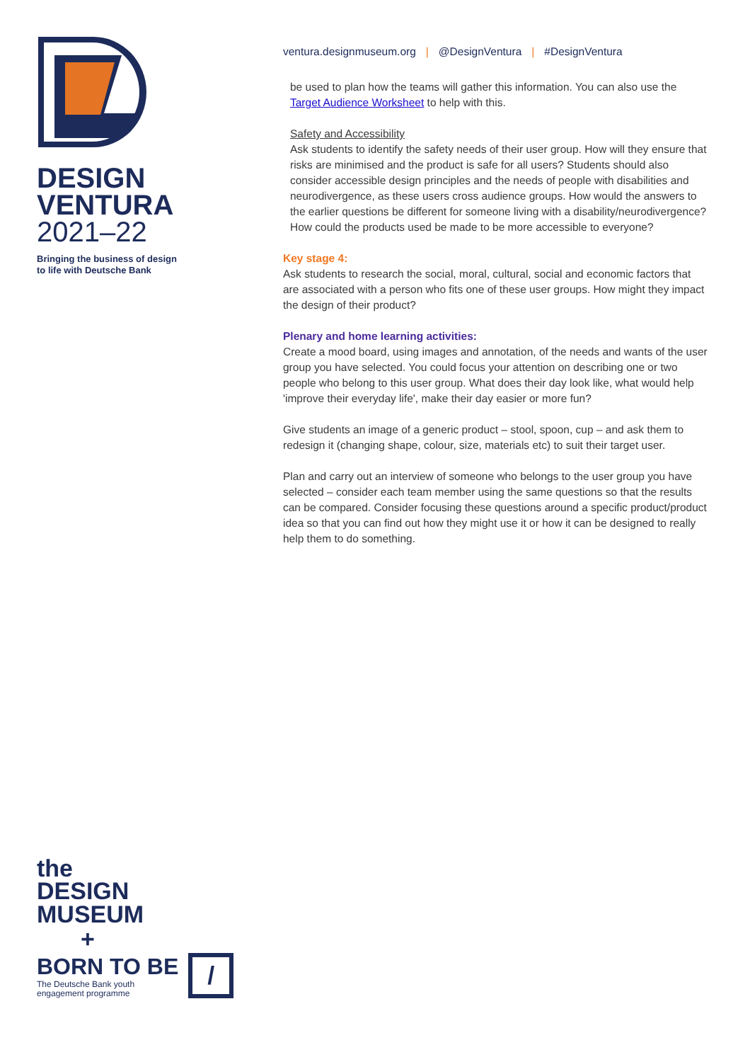DESIGN
VENTURA
2021–22
Bringing the business of design
to life with Deutsche Bank
the
DESIGN
MUSEUM
+
BORN TO BE
The Deutsche Bank youth
engagement programme
/
ventura.designmuseum.org | @DesignVentura | #DesignVentura
be used to plan how the teams will gather this information. You can also use the Target Audience Worksheet to help with this.
Safety and Accessibility
Ask students to identify the safety needs of their user group. How will they ensure that risks are minimised and the product is safe for all users? Students should also consider accessible design principles and the needs of people with disabilities and neurodivergence, as these users cross audience groups. How would the answers to the earlier questions be different for someone living with a disability/neurodivergence? How could the products used be made to be more accessible to everyone?
Key stage 4:
Ask students to research the social, moral, cultural, social and economic factors that are associated with a person who fits one of these user groups. How might they impact the design of their product?
Plenary and home learning activities:
Create a mood board, using images and annotation, of the needs and wants of the user group you have selected. You could focus your attention on describing one or two people who belong to this user group. What does their day look like, what would help 'improve their everyday life', make their day easier or more fun?
Give students an image of a generic product – stool, spoon, cup – and ask them to redesign it (changing shape, colour, size, materials etc) to suit their target user.
Plan and carry out an interview of someone who belongs to the user group you have selected – consider each team member using the same questions so that the results can be compared. Consider focusing these questions around a specific product/product idea so that you can find out how they might use it or how it can be designed to really help them to do something.